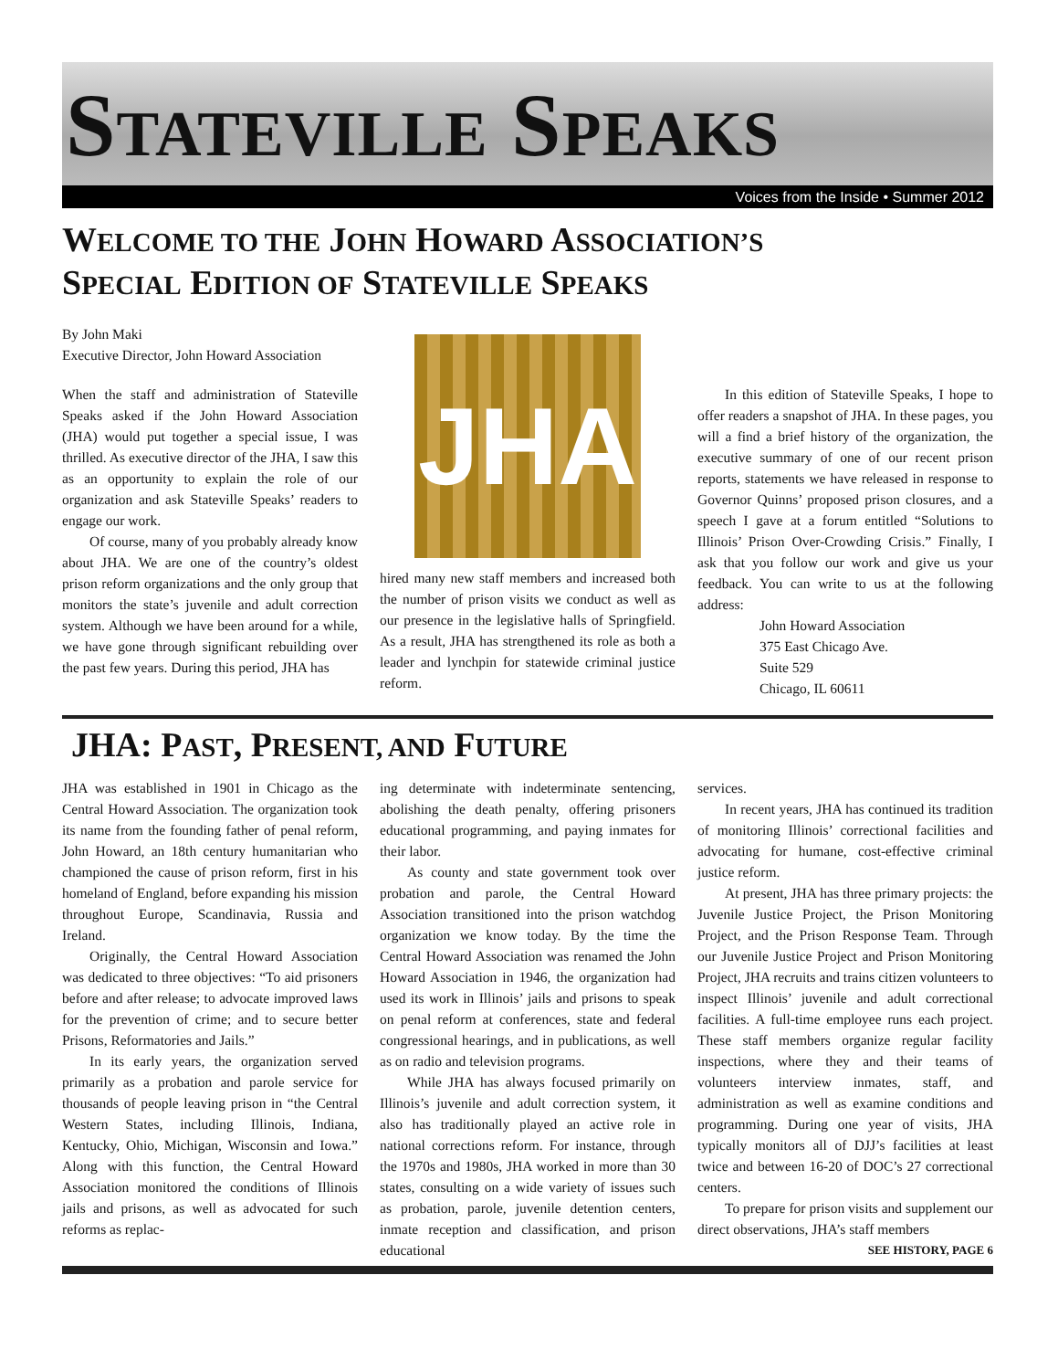STATEVILLE SPEAKS
Voices from the Inside • Summer 2012
WELCOME TO THE JOHN HOWARD ASSOCIATION’S
SPECIAL EDITION OF STATEVILLE SPEAKS
By John Maki
Executive Director, John Howard Association
When the staff and administration of Stateville Speaks asked if the John Howard Association (JHA) would put together a special issue, I was thrilled. As executive director of the JHA, I saw this as an opportunity to explain the role of our organization and ask Stateville Speaks’ readers to engage our work.
Of course, many of you probably already know about JHA. We are one of the country’s oldest prison reform organizations and the only group that monitors the state’s juvenile and adult correction system. Although we have been around for a while, we have gone through significant rebuilding over the past few years. During this period, JHA has
JHA
hired many new staff members and increased both the number of prison visits we conduct as well as our presence in the legislative halls of Springfield. As a result, JHA has strengthened its role as both a leader and lynchpin for statewide criminal justice reform.
In this edition of Stateville Speaks, I hope to offer readers a snapshot of JHA. In these pages, you will a find a brief history of the organization, the executive summary of one of our recent prison reports, statements we have released in response to Governor Quinns’ proposed prison closures, and a speech I gave at a forum entitled “Solutions to Illinois’ Prison Over-Crowding Crisis.” Finally, I ask that you follow our work and give us your feedback. You can write to us at the following address:
John Howard Association
375 East Chicago Ave.
Suite 529
Chicago, IL 60611
JHA: PAST, PRESENT, AND FUTURE
JHA was established in 1901 in Chicago as the Central Howard Association. The organization took its name from the founding father of penal reform, John Howard, an 18th century humanitarian who championed the cause of prison reform, first in his homeland of England, before expanding his mission throughout Europe, Scandinavia, Russia and Ireland.
Originally, the Central Howard Association was dedicated to three objectives: “To aid prisoners before and after release; to advocate improved laws for the prevention of crime; and to secure better Prisons, Reformatories and Jails.”
In its early years, the organization served primarily as a probation and parole service for thousands of people leaving prison in “the Central Western States, including Illinois, Indiana, Kentucky, Ohio, Michigan, Wisconsin and Iowa.” Along with this function, the Central Howard Association monitored the conditions of Illinois jails and prisons, as well as advocated for such reforms as replac-
ing determinate with indeterminate sentencing, abolishing the death penalty, offering prisoners educational programming, and paying inmates for their labor.
As county and state government took over probation and parole, the Central Howard Association transitioned into the prison watchdog organization we know today. By the time the Central Howard Association was renamed the John Howard Association in 1946, the organization had used its work in Illinois’ jails and prisons to speak on penal reform at conferences, state and federal congressional hearings, and in publications, as well as on radio and television programs.
While JHA has always focused primarily on Illinois’s juvenile and adult correction system, it also has traditionally played an active role in national corrections reform. For instance, through the 1970s and 1980s, JHA worked in more than 30 states, consulting on a wide variety of issues such as probation, parole, juvenile detention centers, inmate reception and classification, and prison educational
services.
In recent years, JHA has continued its tradition of monitoring Illinois’ correctional facilities and advocating for humane, cost-effective criminal justice reform.
At present, JHA has three primary projects: the Juvenile Justice Project, the Prison Monitoring Project, and the Prison Response Team. Through our Juvenile Justice Project and Prison Monitoring Project, JHA recruits and trains citizen volunteers to inspect Illinois’ juvenile and adult correctional facilities. A full-time employee runs each project. These staff members organize regular facility inspections, where they and their teams of volunteers interview inmates, staff, and administration as well as examine conditions and programming. During one year of visits, JHA typically monitors all of DJJ’s facilities at least twice and between 16-20 of DOC’s 27 correctional centers.
To prepare for prison visits and supplement our direct observations, JHA’s staff members
SEE HISTORY, PAGE 6